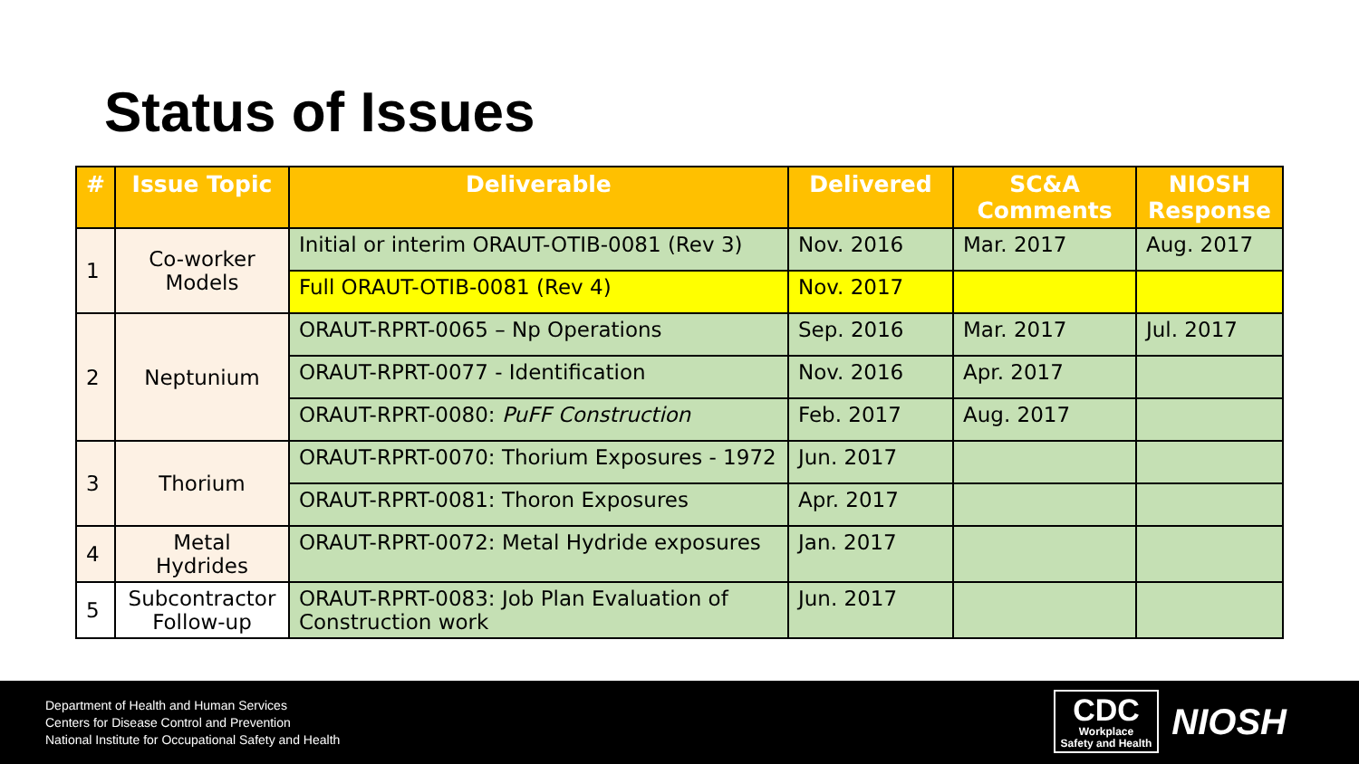Status of Issues
| # | Issue Topic | Deliverable | Delivered | SC&A Comments | NIOSH Response |
| --- | --- | --- | --- | --- | --- |
| 1 | Co-worker Models | Initial or interim ORAUT-OTIB-0081 (Rev 3) | Nov. 2016 | Mar. 2017 | Aug. 2017 |
| | | Full ORAUT-OTIB-0081 (Rev 4) | Nov. 2017 | | |
| 2 | Neptunium | ORAUT-RPRT-0065 – Np Operations | Sep. 2016 | Mar. 2017 | Jul. 2017 |
| | | ORAUT-RPRT-0077 - Identification | Nov. 2016 | Apr. 2017 | |
| | | ORAUT-RPRT-0080: PuFF Construction | Feb. 2017 | Aug. 2017 | |
| 3 | Thorium | ORAUT-RPRT-0070: Thorium Exposures - 1972 | Jun. 2017 | | |
| | | ORAUT-RPRT-0081: Thoron Exposures | Apr. 2017 | | |
| 4 | Metal Hydrides | ORAUT-RPRT-0072: Metal Hydride exposures | Jan. 2017 | | |
| 5 | Subcontractor Follow-up | ORAUT-RPRT-0083: Job Plan Evaluation of Construction work | Jun. 2017 | | |
Department of Health and Human Services
Centers for Disease Control and Prevention
National Institute for Occupational Safety and Health
CDC
Workplace
Safety and Health
NIOSH